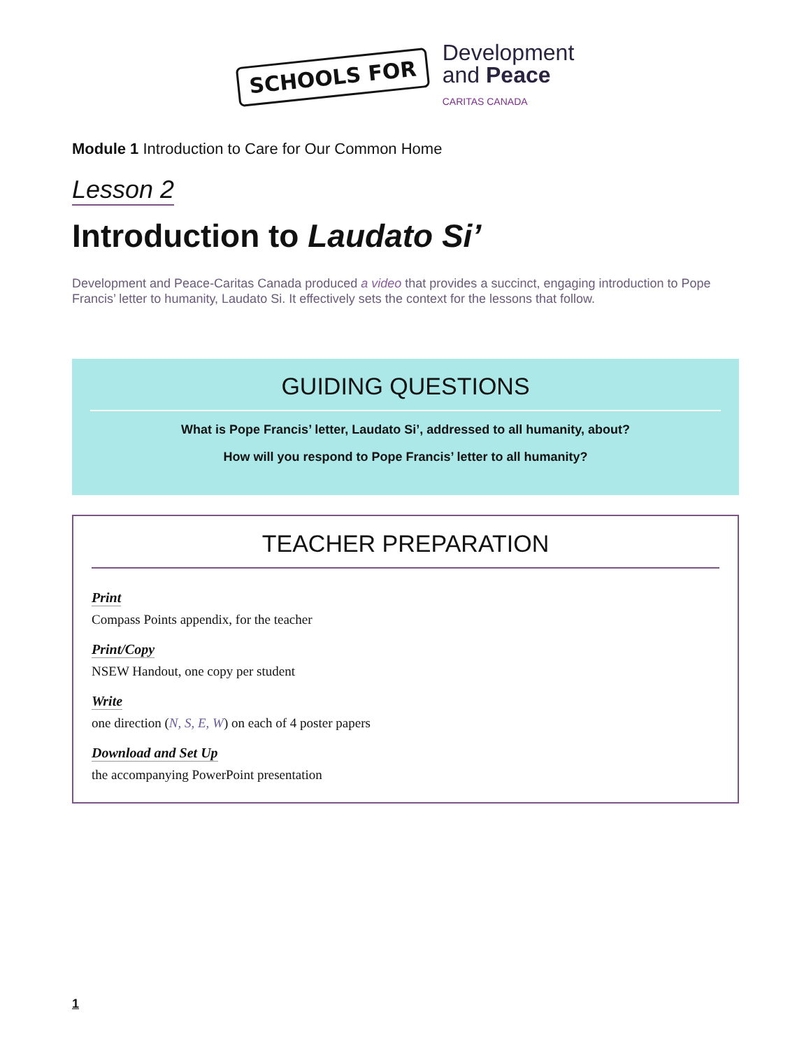SCHOOLS FOR
Development
and Peace
CARITAS CANADA
Module 1 Introduction to Care for Our Common Home
Lesson 2
Introduction to Laudato Si’
Development and Peace-Caritas Canada produced a video that provides a succinct, engaging introduction to Pope Francis’ letter to humanity, Laudato Si. It effectively sets the context for the lessons that follow.
GUIDING QUESTIONS
What is Pope Francis’ letter, Laudato Si’, addressed to all humanity, about?
How will you respond to Pope Francis’ letter to all humanity?
TEACHER PREPARATION
Print
Compass Points appendix, for the teacher
Print/Copy
NSEW Handout, one copy per student
Write
one direction (N, S, E, W) on each of 4 poster papers
Download and Set Up
the accompanying PowerPoint presentation
1